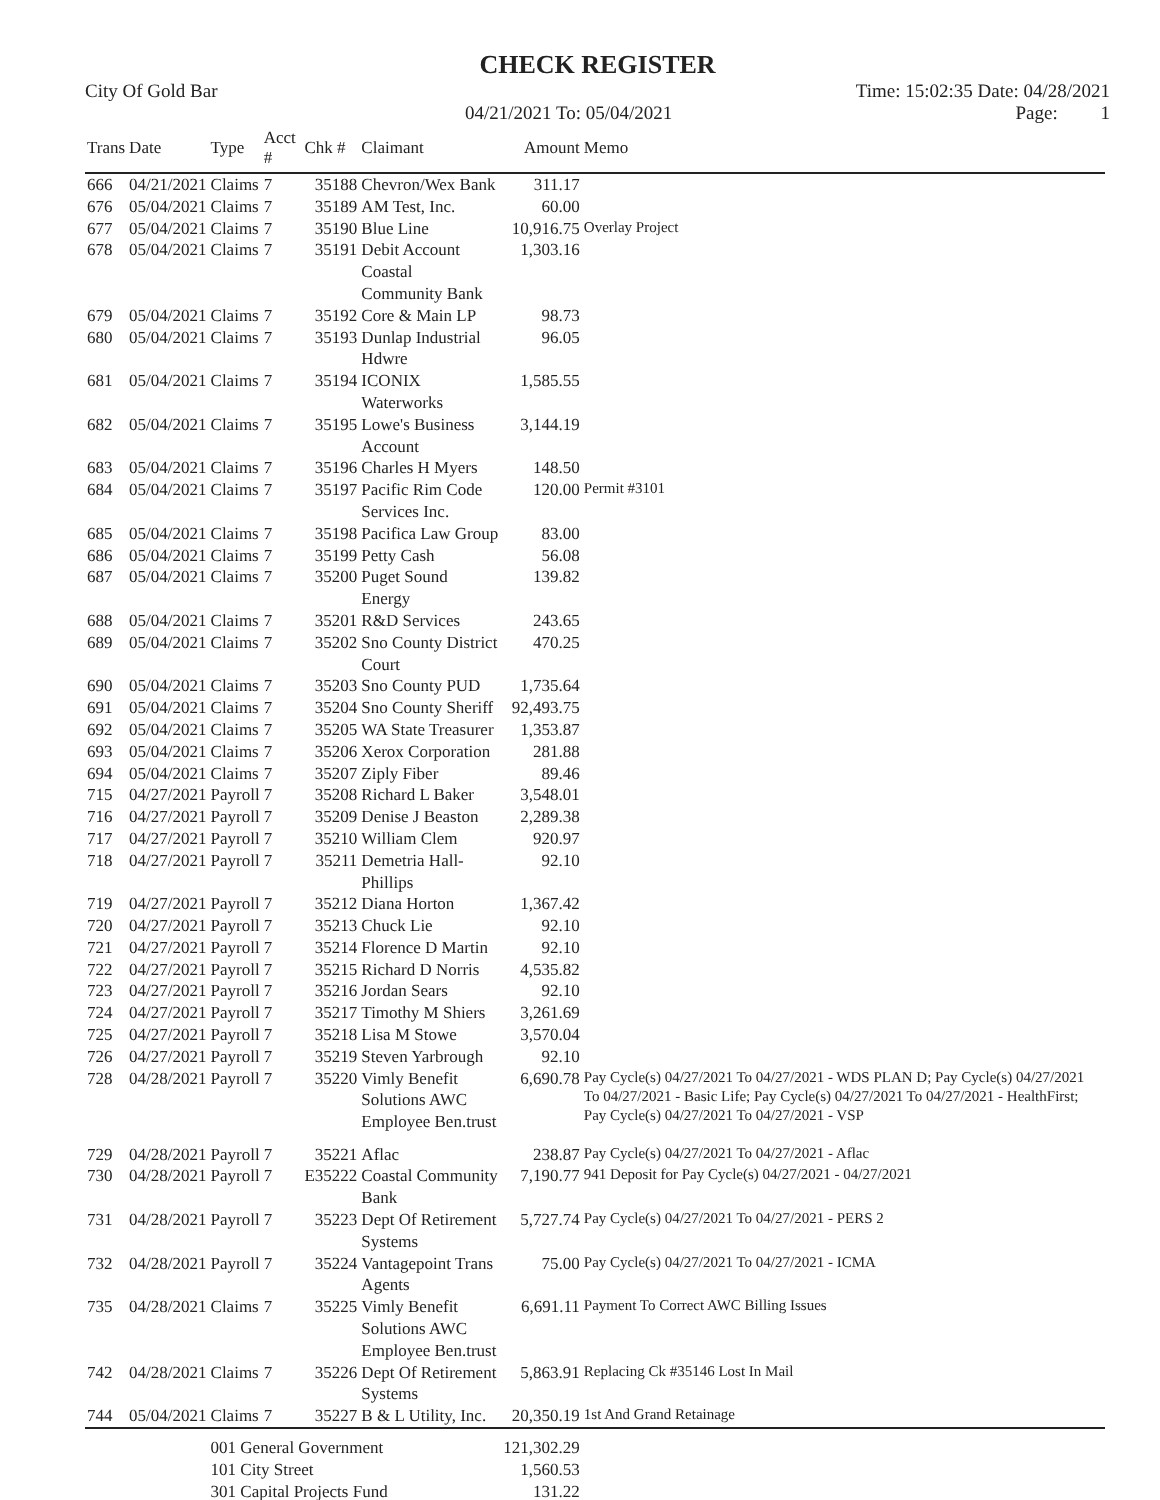CHECK REGISTER
City Of Gold Bar Time: 15:02:35 Date: 04/28/2021
04/21/2021 To: 05/04/2021 Page: 1
| Trans | Date | Type | Acct # | Chk # | Claimant | Amount | Memo |
| --- | --- | --- | --- | --- | --- | --- | --- |
| 666 | 04/21/2021 | Claims | 7 | 35188 | Chevron/Wex Bank | 311.17 | |
| 676 | 05/04/2021 | Claims | 7 | 35189 | AM Test, Inc. | 60.00 | |
| 677 | 05/04/2021 | Claims | 7 | 35190 | Blue Line | 10,916.75 | Overlay Project |
| 678 | 05/04/2021 | Claims | 7 | 35191 | Debit Account Coastal Community Bank | 1,303.16 | |
| 679 | 05/04/2021 | Claims | 7 | 35192 | Core & Main LP | 98.73 | |
| 680 | 05/04/2021 | Claims | 7 | 35193 | Dunlap Industrial Hdwre | 96.05 | |
| 681 | 05/04/2021 | Claims | 7 | 35194 | ICONIX Waterworks | 1,585.55 | |
| 682 | 05/04/2021 | Claims | 7 | 35195 | Lowe's Business Account | 3,144.19 | |
| 683 | 05/04/2021 | Claims | 7 | 35196 | Charles H Myers | 148.50 | |
| 684 | 05/04/2021 | Claims | 7 | 35197 | Pacific Rim Code Services Inc. | 120.00 | Permit #3101 |
| 685 | 05/04/2021 | Claims | 7 | 35198 | Pacifica Law Group | 83.00 | |
| 686 | 05/04/2021 | Claims | 7 | 35199 | Petty Cash | 56.08 | |
| 687 | 05/04/2021 | Claims | 7 | 35200 | Puget Sound Energy | 139.82 | |
| 688 | 05/04/2021 | Claims | 7 | 35201 | R&D Services | 243.65 | |
| 689 | 05/04/2021 | Claims | 7 | 35202 | Sno County District Court | 470.25 | |
| 690 | 05/04/2021 | Claims | 7 | 35203 | Sno County PUD | 1,735.64 | |
| 691 | 05/04/2021 | Claims | 7 | 35204 | Sno County Sheriff | 92,493.75 | |
| 692 | 05/04/2021 | Claims | 7 | 35205 | WA State Treasurer | 1,353.87 | |
| 693 | 05/04/2021 | Claims | 7 | 35206 | Xerox Corporation | 281.88 | |
| 694 | 05/04/2021 | Claims | 7 | 35207 | Ziply Fiber | 89.46 | |
| 715 | 04/27/2021 | Payroll | 7 | 35208 | Richard L Baker | 3,548.01 | |
| 716 | 04/27/2021 | Payroll | 7 | 35209 | Denise J Beaston | 2,289.38 | |
| 717 | 04/27/2021 | Payroll | 7 | 35210 | William Clem | 920.97 | |
| 718 | 04/27/2021 | Payroll | 7 | 35211 | Demetria Hall-Phillips | 92.10 | |
| 719 | 04/27/2021 | Payroll | 7 | 35212 | Diana Horton | 1,367.42 | |
| 720 | 04/27/2021 | Payroll | 7 | 35213 | Chuck Lie | 92.10 | |
| 721 | 04/27/2021 | Payroll | 7 | 35214 | Florence D Martin | 92.10 | |
| 722 | 04/27/2021 | Payroll | 7 | 35215 | Richard D Norris | 4,535.82 | |
| 723 | 04/27/2021 | Payroll | 7 | 35216 | Jordan Sears | 92.10 | |
| 724 | 04/27/2021 | Payroll | 7 | 35217 | Timothy M Shiers | 3,261.69 | |
| 725 | 04/27/2021 | Payroll | 7 | 35218 | Lisa M Stowe | 3,570.04 | |
| 726 | 04/27/2021 | Payroll | 7 | 35219 | Steven Yarbrough | 92.10 | |
| 728 | 04/28/2021 | Payroll | 7 | 35220 | Vimly Benefit Solutions AWC Employee Ben.trust | 6,690.78 | Pay Cycle(s) 04/27/2021 To 04/27/2021 - WDS PLAN D; Pay Cycle(s) 04/27/2021 To 04/27/2021 - Basic Life; Pay Cycle(s) 04/27/2021 To 04/27/2021 - HealthFirst; Pay Cycle(s) 04/27/2021 To 04/27/2021 - VSP |
| 729 | 04/28/2021 | Payroll | 7 | 35221 | Aflac | 238.87 | Pay Cycle(s) 04/27/2021 To 04/27/2021 - Aflac |
| 730 | 04/28/2021 | Payroll | 7 | E35222 | Coastal Community Bank | 7,190.77 | 941 Deposit for Pay Cycle(s) 04/27/2021 - 04/27/2021 |
| 731 | 04/28/2021 | Payroll | 7 | 35223 | Dept Of Retirement Systems | 5,727.74 | Pay Cycle(s) 04/27/2021 To 04/27/2021 - PERS 2 |
| 732 | 04/28/2021 | Payroll | 7 | 35224 | Vantagepoint Trans Agents | 75.00 | Pay Cycle(s) 04/27/2021 To 04/27/2021 - ICMA |
| 735 | 04/28/2021 | Claims | 7 | 35225 | Vimly Benefit Solutions AWC Employee Ben.trust | 6,691.11 | Payment To Correct AWC Billing Issues |
| 742 | 04/28/2021 | Claims | 7 | 35226 | Dept Of Retirement Systems | 5,863.91 | Replacing Ck #35146 Lost In Mail |
| 744 | 05/04/2021 | Claims | 7 | 35227 | B & L Utility, Inc. | 20,350.19 | 1st And Grand Retainage |
| | | 001 General Government 101 City Street 301 Capital Projects Fund | | | | 121,302.29 1,560.53 131.22 | |